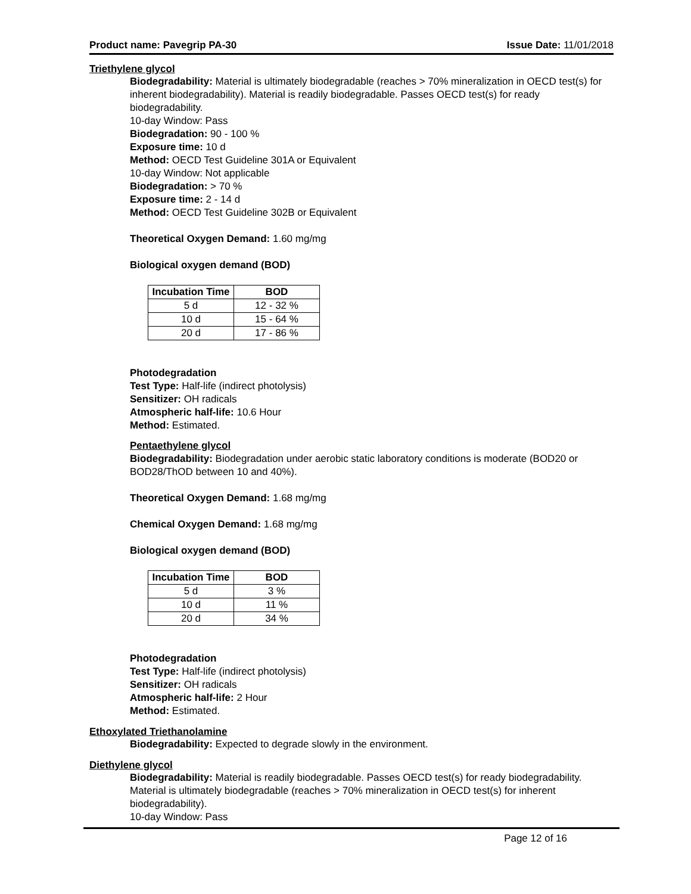Product name: Pavegrip PA-30 Issue Date: 11/01/2018
Triethylene glycol
Biodegradability: Material is ultimately biodegradable (reaches > 70% mineralization in OECD test(s) for inherent biodegradability). Material is readily biodegradable. Passes OECD test(s) for ready biodegradability.
10-day Window: Pass
Biodegradation: 90 - 100 %
Exposure time: 10 d
Method: OECD Test Guideline 301A or Equivalent
10-day Window: Not applicable
Biodegradation: > 70 %
Exposure time: 2 - 14 d
Method: OECD Test Guideline 302B or Equivalent
Theoretical Oxygen Demand: 1.60 mg/mg
Biological oxygen demand (BOD)
| Incubation Time | BOD |
| --- | --- |
| 5 d | 12 - 32 % |
| 10 d | 15 - 64 % |
| 20 d | 17 - 86 % |
Photodegradation
Test Type: Half-life (indirect photolysis)
Sensitizer: OH radicals
Atmospheric half-life: 10.6 Hour
Method: Estimated.
Pentaethylene glycol
Biodegradability: Biodegradation under aerobic static laboratory conditions is moderate (BOD20 or BOD28/ThOD between 10 and 40%).
Theoretical Oxygen Demand: 1.68 mg/mg
Chemical Oxygen Demand: 1.68 mg/mg
Biological oxygen demand (BOD)
| Incubation Time | BOD |
| --- | --- |
| 5 d | 3 % |
| 10 d | 11 % |
| 20 d | 34 % |
Photodegradation
Test Type: Half-life (indirect photolysis)
Sensitizer: OH radicals
Atmospheric half-life: 2 Hour
Method: Estimated.
Ethoxylated Triethanolamine
Biodegradability: Expected to degrade slowly in the environment.
Diethylene glycol
Biodegradability: Material is readily biodegradable. Passes OECD test(s) for ready biodegradability. Material is ultimately biodegradable (reaches > 70% mineralization in OECD test(s) for inherent biodegradability).
10-day Window: Pass
Page 12 of 16